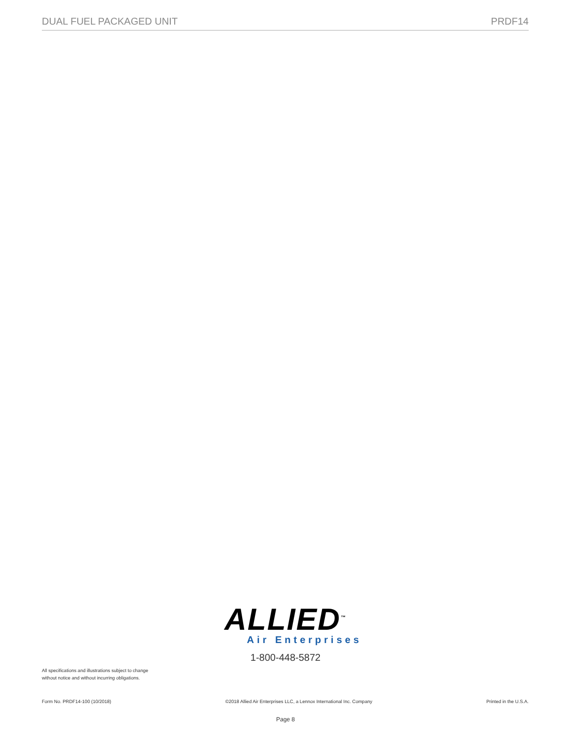DUAL FUEL PACKAGED UNIT PRDF14
ALLIED<sup>™</sup>
Air Enterprises
1-800-448-5872
All specifications and illustrations subject to change without notice and without incurring obligations.
Form No. PRDF14-100 (10/2018) ©2018 Allied Air Enterprises LLC, a Lennox International Inc. Company Printed in the U.S.A.
Page 8